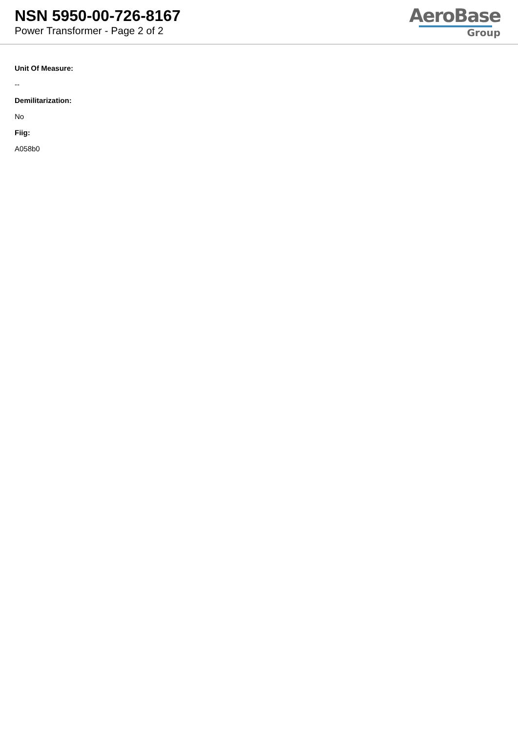NSN 5950-00-726-8167
Power Transformer - Page 2 of 2
AeroBase
Group
Unit Of Measure:
--
Demilitarization:
No
Fiig:
A058b0